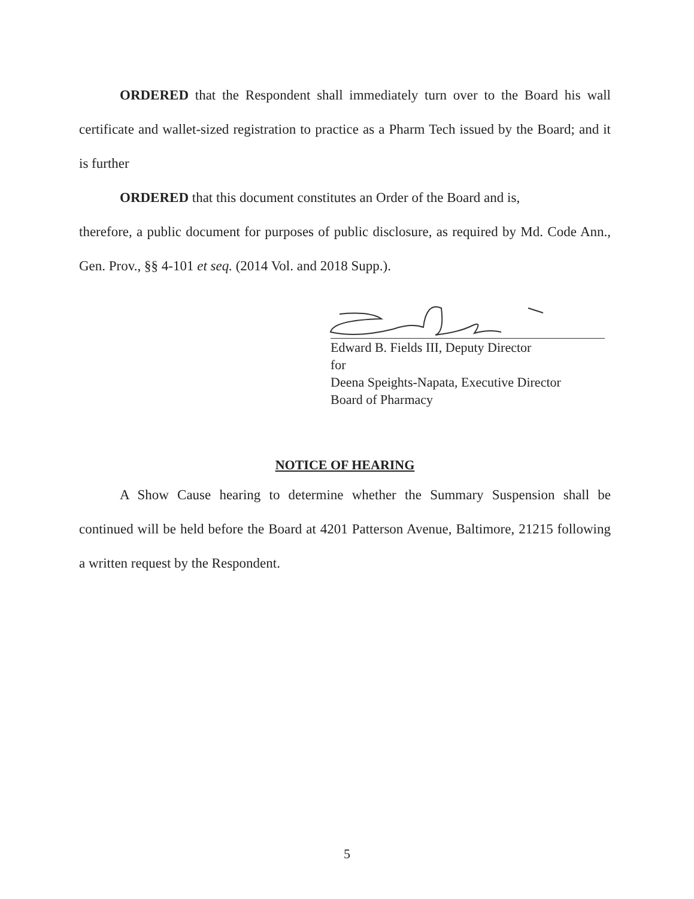ORDERED that the Respondent shall immediately turn over to the Board his wall certificate and wallet-sized registration to practice as a Pharm Tech issued by the Board; and it is further
ORDERED that this document constitutes an Order of the Board and is,
therefore, a public document for purposes of public disclosure, as required by Md. Code Ann., Gen. Prov., §§ 4-101 et seq. (2014 Vol. and 2018 Supp.).
Edward B. Fields III, Deputy Director
for
Deena Speights-Napata, Executive Director
Board of Pharmacy
NOTICE OF HEARING
A Show Cause hearing to determine whether the Summary Suspension shall be continued will be held before the Board at 4201 Patterson Avenue, Baltimore, 21215 following a written request by the Respondent.
5